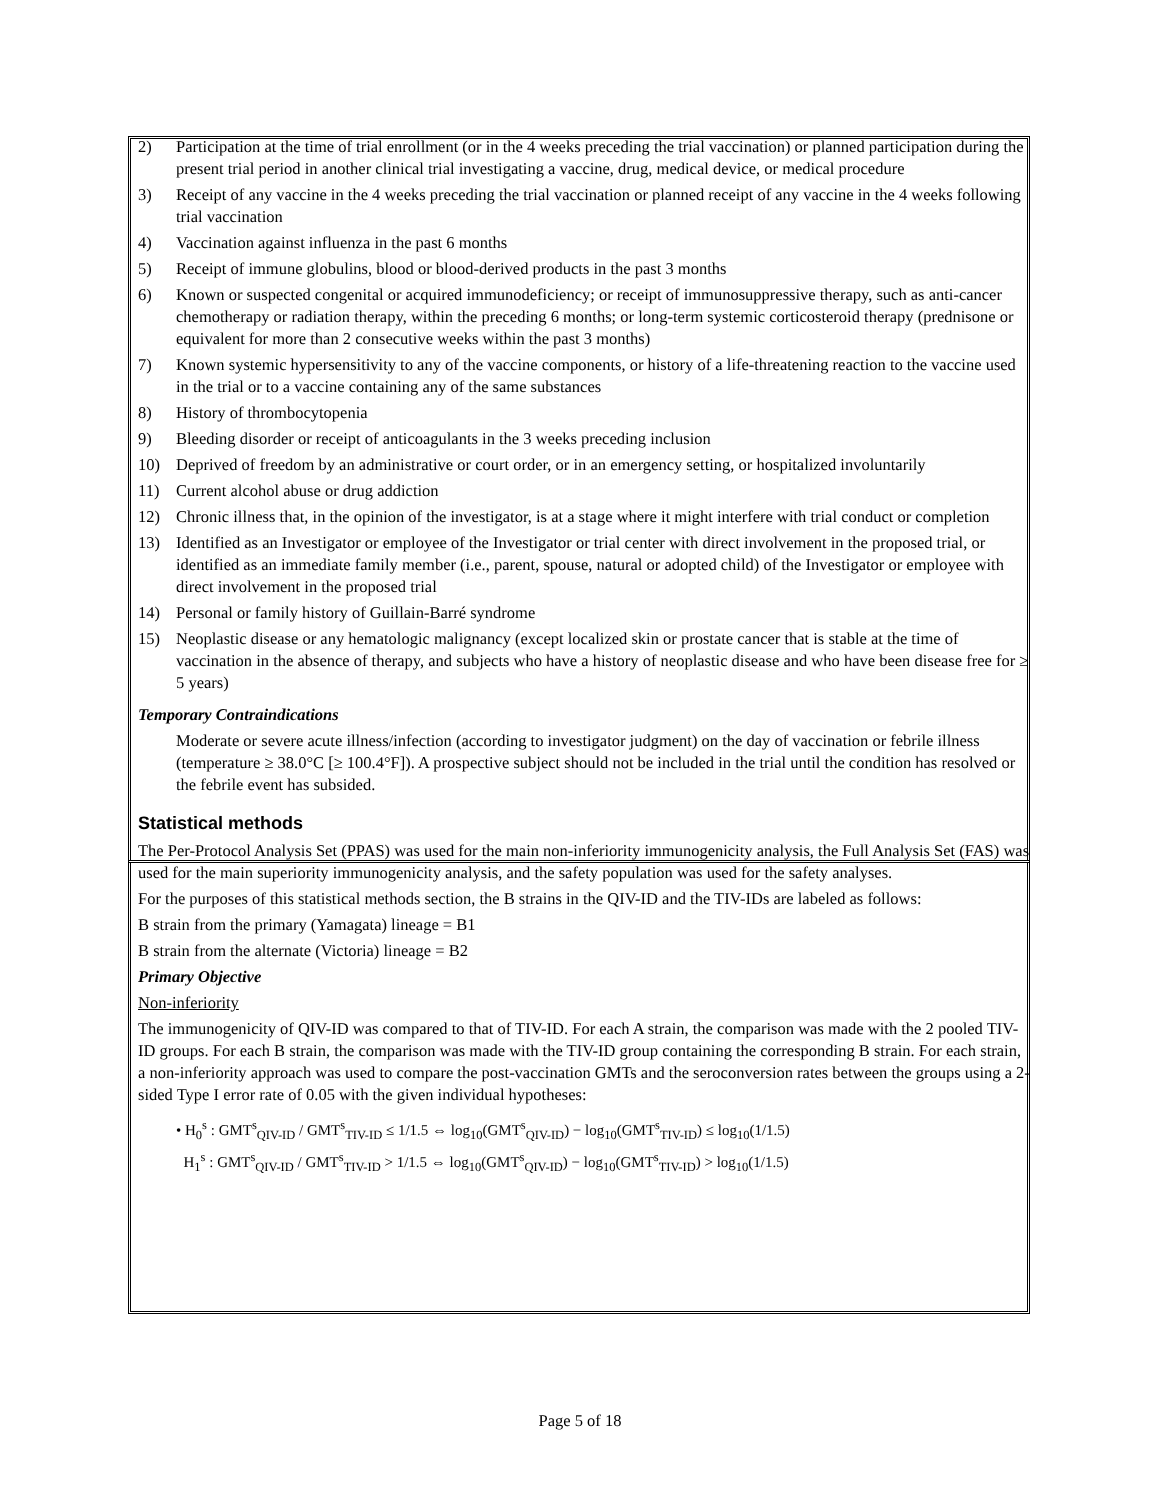2) Participation at the time of trial enrollment (or in the 4 weeks preceding the trial vaccination) or planned participation during the present trial period in another clinical trial investigating a vaccine, drug, medical device, or medical procedure
3) Receipt of any vaccine in the 4 weeks preceding the trial vaccination or planned receipt of any vaccine in the 4 weeks following trial vaccination
4) Vaccination against influenza in the past 6 months
5) Receipt of immune globulins, blood or blood-derived products in the past 3 months
6) Known or suspected congenital or acquired immunodeficiency; or receipt of immunosuppressive therapy, such as anti-cancer chemotherapy or radiation therapy, within the preceding 6 months; or long-term systemic corticosteroid therapy (prednisone or equivalent for more than 2 consecutive weeks within the past 3 months)
7) Known systemic hypersensitivity to any of the vaccine components, or history of a life-threatening reaction to the vaccine used in the trial or to a vaccine containing any of the same substances
8) History of thrombocytopenia
9) Bleeding disorder or receipt of anticoagulants in the 3 weeks preceding inclusion
10) Deprived of freedom by an administrative or court order, or in an emergency setting, or hospitalized involuntarily
11) Current alcohol abuse or drug addiction
12) Chronic illness that, in the opinion of the investigator, is at a stage where it might interfere with trial conduct or completion
13) Identified as an Investigator or employee of the Investigator or trial center with direct involvement in the proposed trial, or identified as an immediate family member (i.e., parent, spouse, natural or adopted child) of the Investigator or employee with direct involvement in the proposed trial
14) Personal or family history of Guillain-Barré syndrome
15) Neoplastic disease or any hematologic malignancy (except localized skin or prostate cancer that is stable at the time of vaccination in the absence of therapy, and subjects who have a history of neoplastic disease and who have been disease free for ≥ 5 years)
Temporary Contraindications
Moderate or severe acute illness/infection (according to investigator judgment) on the day of vaccination or febrile illness (temperature ≥ 38.0°C [≥ 100.4°F]). A prospective subject should not be included in the trial until the condition has resolved or the febrile event has subsided.
Statistical methods
The Per-Protocol Analysis Set (PPAS) was used for the main non-inferiority immunogenicity analysis, the Full Analysis Set (FAS) was used for the main superiority immunogenicity analysis, and the safety population was used for the safety analyses.
For the purposes of this statistical methods section, the B strains in the QIV-ID and the TIV-IDs are labeled as follows:
B strain from the primary (Yamagata) lineage = B1
B strain from the alternate (Victoria) lineage = B2
Primary Objective
Non-inferiority
The immunogenicity of QIV-ID was compared to that of TIV-ID. For each A strain, the comparison was made with the 2 pooled TIV-ID groups. For each B strain, the comparison was made with the TIV-ID group containing the corresponding B strain. For each strain, a non-inferiority approach was used to compare the post-vaccination GMTs and the seroconversion rates between the groups using a 2-sided Type I error rate of 0.05 with the given individual hypotheses:
• H<sub>0</sub><sup>s</sup> : GMT<sup>s</sup><sub>QIV-ID</sub> / GMT<sup>s</sup><sub>TIV-ID</sub> ≤ 1/1.5 ⇔ log<sub>10</sub>(GMT<sup>s</sup><sub>QIV-ID</sub>) − log<sub>10</sub>(GMT<sup>s</sup><sub>TIV-ID</sub>) ≤ log<sub>10</sub>(1/1.5)
H<sub>1</sub><sup>s</sup> : GMT<sup>s</sup><sub>QIV-ID</sub> / GMT<sup>s</sup><sub>TIV-ID</sub> > 1/1.5 ⇔ log<sub>10</sub>(GMT<sup>s</sup><sub>QIV-ID</sub>) − log<sub>10</sub>(GMT<sup>s</sup><sub>TIV-ID</sub>) > log<sub>10</sub>(1/1.5)
Page 5 of 18